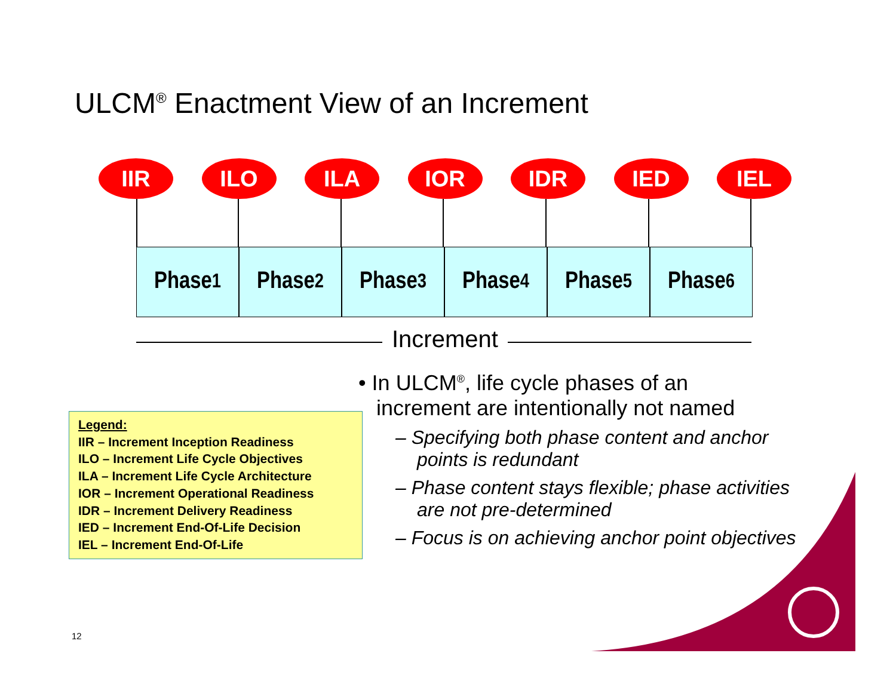ULCM<sup>®</sup> Enactment View of an Increment
IIR ILO ILA IOR IDR IED IEL
Phase<sub>1</sub> Phase<sub>2</sub> Phase<sub>3</sub> Phase<sub>4</sub> Phase<sub>5</sub> Phase<sub>6</sub>
Increment
Legend:
IIR – Increment Inception Readiness
ILO – Increment Life Cycle Objectives
ILA – Increment Life Cycle Architecture
IOR – Increment Operational Readiness
IDR – Increment Delivery Readiness
IED – Increment End-Of-Life Decision
IEL – Increment End-Of-Life
• In ULCM<sup>®</sup>, life cycle phases of an
increment are intentionally not named
– Specifying both phase content and anchor points is redundant
– Phase content stays flexible; phase activities are not pre-determined
– Focus is on achieving anchor point objectives
12